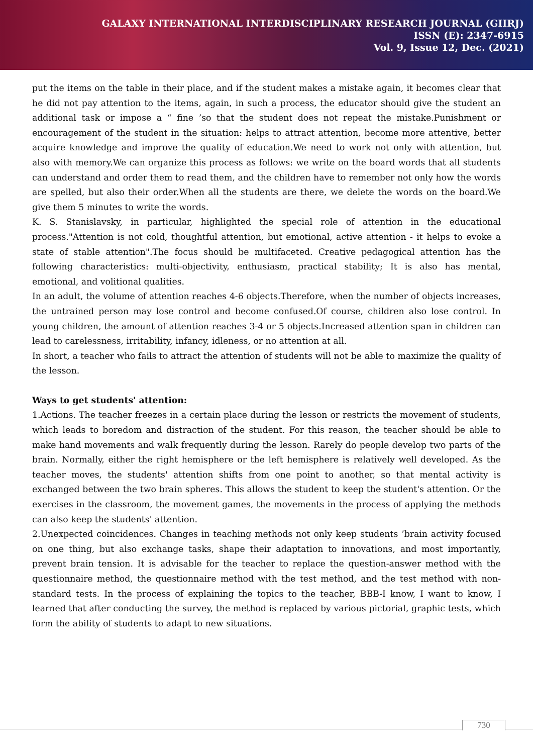GALAXY INTERNATIONAL INTERDISCIPLINARY RESEARCH JOURNAL (GIIRJ)
ISSN (E): 2347-6915
Vol. 9, Issue 12, Dec. (2021)
put the items on the table in their place, and if the student makes a mistake again, it becomes clear that he did not pay attention to the items, again, in such a process, the educator should give the student an additional task or impose a “ fine ’so that the student does not repeat the mistake.Punishment or encouragement of the student in the situation: helps to attract attention, become more attentive, better acquire knowledge and improve the quality of education.We need to work not only with attention, but also with memory.We can organize this process as follows: we write on the board words that all students can understand and order them to read them, and the children have to remember not only how the words are spelled, but also their order.When all the students are there, we delete the words on the board.We give them 5 minutes to write the words.
K. S. Stanislavsky, in particular, highlighted the special role of attention in the educational process."Attention is not cold, thoughtful attention, but emotional, active attention - it helps to evoke a state of stable attention".The focus should be multifaceted. Creative pedagogical attention has the following characteristics: multi-objectivity, enthusiasm, practical stability; It is also has mental, emotional, and volitional qualities.
In an adult, the volume of attention reaches 4-6 objects.Therefore, when the number of objects increases, the untrained person may lose control and become confused.Of course, children also lose control. In young children, the amount of attention reaches 3-4 or 5 objects.Increased attention span in children can lead to carelessness, irritability, infancy, idleness, or no attention at all.
In short, a teacher who fails to attract the attention of students will not be able to maximize the quality of the lesson.
Ways to get students' attention:
1.Actions. The teacher freezes in a certain place during the lesson or restricts the movement of students, which leads to boredom and distraction of the student. For this reason, the teacher should be able to make hand movements and walk frequently during the lesson. Rarely do people develop two parts of the brain. Normally, either the right hemisphere or the left hemisphere is relatively well developed. As the teacher moves, the students' attention shifts from one point to another, so that mental activity is exchanged between the two brain spheres. This allows the student to keep the student's attention. Or the exercises in the classroom, the movement games, the movements in the process of applying the methods can also keep the students' attention.
2.Unexpected coincidences. Changes in teaching methods not only keep students ’brain activity focused on one thing, but also exchange tasks, shape their adaptation to innovations, and most importantly, prevent brain tension. It is advisable for the teacher to replace the question-answer method with the questionnaire method, the questionnaire method with the test method, and the test method with non-standard tests. In the process of explaining the topics to the teacher, BBB-I know, I want to know, I learned that after conducting the survey, the method is replaced by various pictorial, graphic tests, which form the ability of students to adapt to new situations.
730